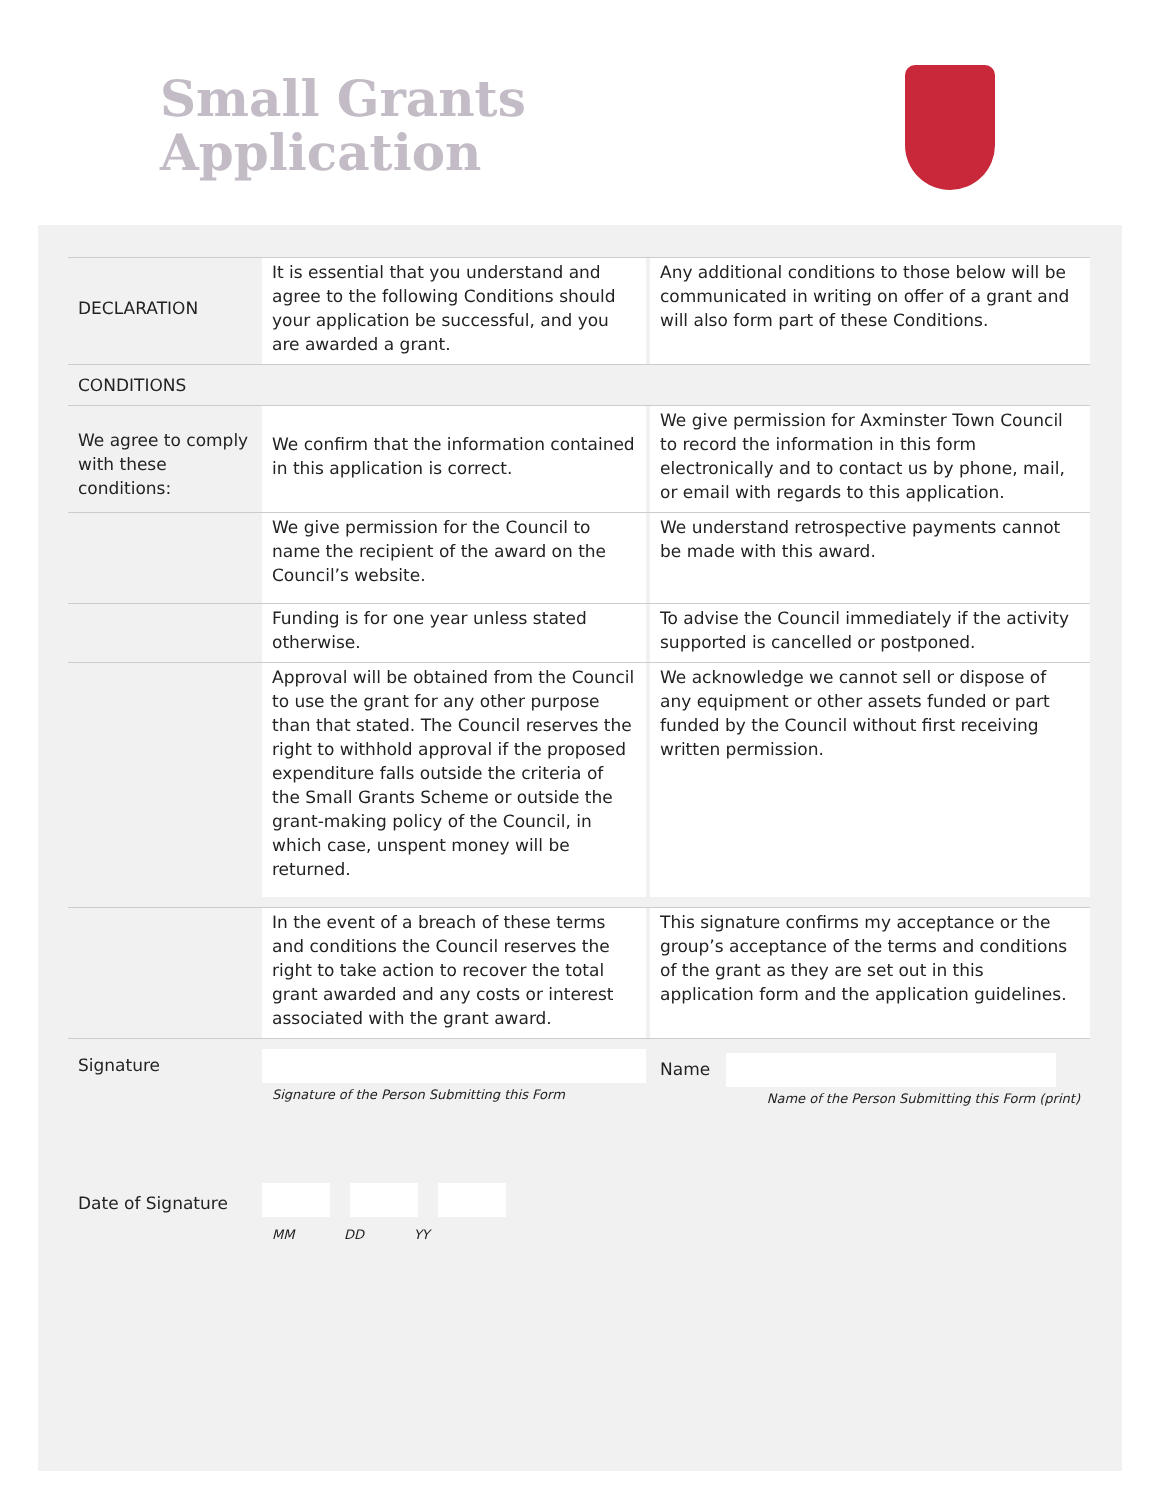Small Grants
Application
| DECLARATION | It is essential that you understand and agree to the following Conditions should your application be successful, and you are awarded a grant. | | Any additional conditions to those below will be communicated in writing on offer of a grant and will also form part of these Conditions. |
| CONDITIONS | | | |
| We agree to comply with these conditions: | We confirm that the information contained in this application is correct. | | We give permission for Axminster Town Council to record the information in this form electronically and to contact us by phone, mail, or email with regards to this application. |
| | We give permission for the Council to name the recipient of the award on the Council’s website. | | We understand retrospective payments cannot be made with this award. |
| | Funding is for one year unless stated otherwise. | | To advise the Council immediately if the activity supported is cancelled or postponed. |
| | Approval will be obtained from the Council to use the grant for any other purpose than that stated. The Council reserves the right to withhold approval if the proposed expenditure falls outside the criteria of the Small Grants Scheme or outside the grant-making policy of the Council, in which case, unspent money will be returned. | | We acknowledge we cannot sell or dispose of any equipment or other assets funded or part funded by the Council without first receiving written permission. |
| | In the event of a breach of these terms and conditions the Council reserves the right to take action to recover the total grant awarded and any costs or interest associated with the grant award. | | This signature confirms my acceptance or the group’s acceptance of the terms and conditions of the grant as they are set out in this application form and the application guidelines. |
| Signature | Signature of the Person Submitting this Form | | Name Name of the Person Submitting this Form (print) |
| Date of Signature | MM DD YY | | |